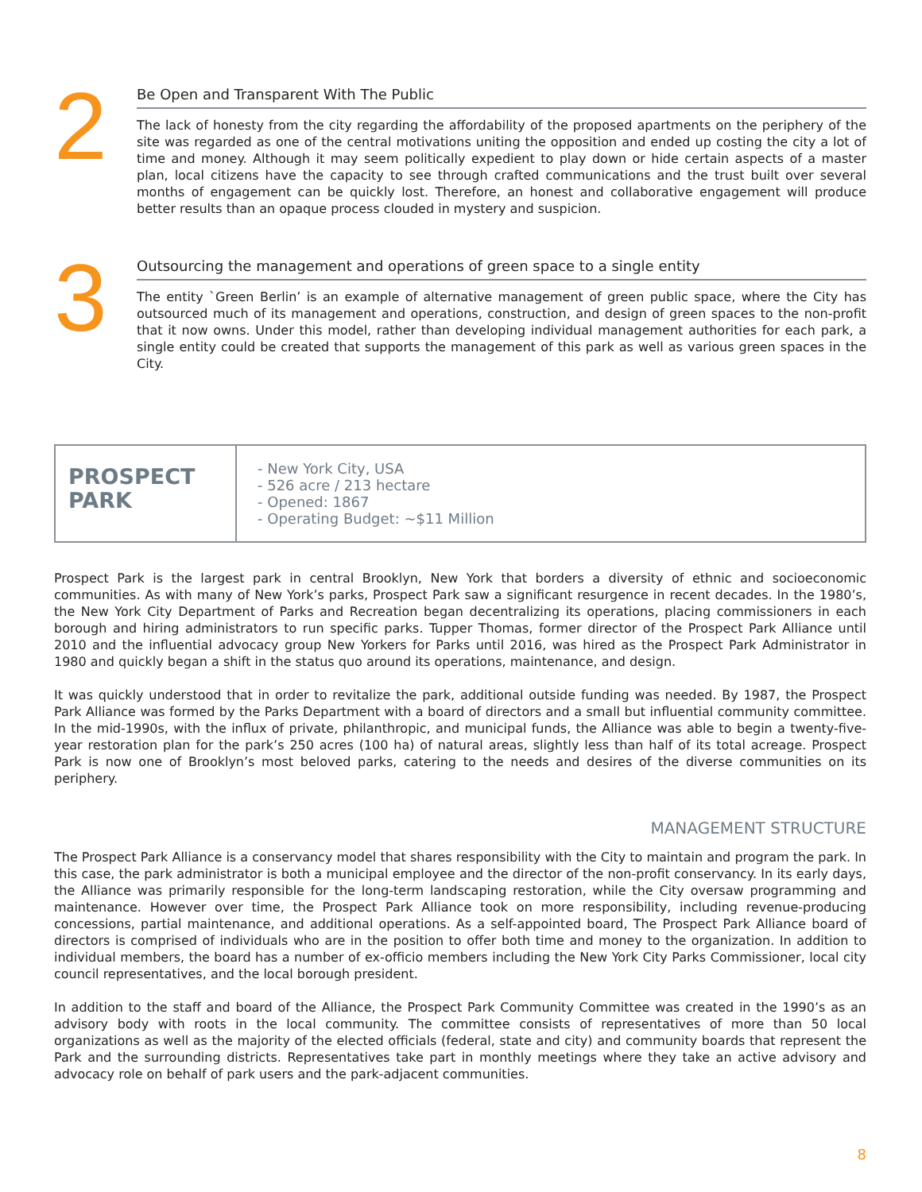2
Be Open and Transparent With The Public
The lack of honesty from the city regarding the affordability of the proposed apartments on the periphery of the site was regarded as one of the central motivations uniting the opposition and ended up costing the city a lot of time and money. Although it may seem politically expedient to play down or hide certain aspects of a master plan, local citizens have the capacity to see through crafted communications and the trust built over several months of engagement can be quickly lost. Therefore, an honest and collaborative engagement will produce better results than an opaque process clouded in mystery and suspicion.
3
Outsourcing the management and operations of green space to a single entity
The entity `Green Berlin’ is an example of alternative management of green public space, where the City has outsourced much of its management and operations, construction, and design of green spaces to the non-profit that it now owns. Under this model, rather than developing individual management authorities for each park, a single entity could be created that supports the management of this park as well as various green spaces in the City.
PROSPECT
PARK
- New York City, USA
- 526 acre / 213 hectare
- Opened: 1867
- Operating Budget: ~$11 Million
Prospect Park is the largest park in central Brooklyn, New York that borders a diversity of ethnic and socioeconomic communities. As with many of New York’s parks, Prospect Park saw a significant resurgence in recent decades. In the 1980’s, the New York City Department of Parks and Recreation began decentralizing its operations, placing commissioners in each borough and hiring administrators to run specific parks. Tupper Thomas, former director of the Prospect Park Alliance until 2010 and the influential advocacy group New Yorkers for Parks until 2016, was hired as the Prospect Park Administrator in 1980 and quickly began a shift in the status quo around its operations, maintenance, and design.
It was quickly understood that in order to revitalize the park, additional outside funding was needed. By 1987, the Prospect Park Alliance was formed by the Parks Department with a board of directors and a small but influential community committee. In the mid-1990s, with the influx of private, philanthropic, and municipal funds, the Alliance was able to begin a twenty-five-year restoration plan for the park’s 250 acres (100 ha) of natural areas, slightly less than half of its total acreage. Prospect Park is now one of Brooklyn’s most beloved parks, catering to the needs and desires of the diverse communities on its periphery.
MANAGEMENT STRUCTURE
The Prospect Park Alliance is a conservancy model that shares responsibility with the City to maintain and program the park. In this case, the park administrator is both a municipal employee and the director of the non-profit conservancy. In its early days, the Alliance was primarily responsible for the long-term landscaping restoration, while the City oversaw programming and maintenance. However over time, the Prospect Park Alliance took on more responsibility, including revenue-producing concessions, partial maintenance, and additional operations. As a self-appointed board, The Prospect Park Alliance board of directors is comprised of individuals who are in the position to offer both time and money to the organization. In addition to individual members, the board has a number of ex-officio members including the New York City Parks Commissioner, local city council representatives, and the local borough president.
In addition to the staff and board of the Alliance, the Prospect Park Community Committee was created in the 1990’s as an advisory body with roots in the local community. The committee consists of representatives of more than 50 local organizations as well as the majority of the elected officials (federal, state and city) and community boards that represent the Park and the surrounding districts. Representatives take part in monthly meetings where they take an active advisory and advocacy role on behalf of park users and the park-adjacent communities.
8